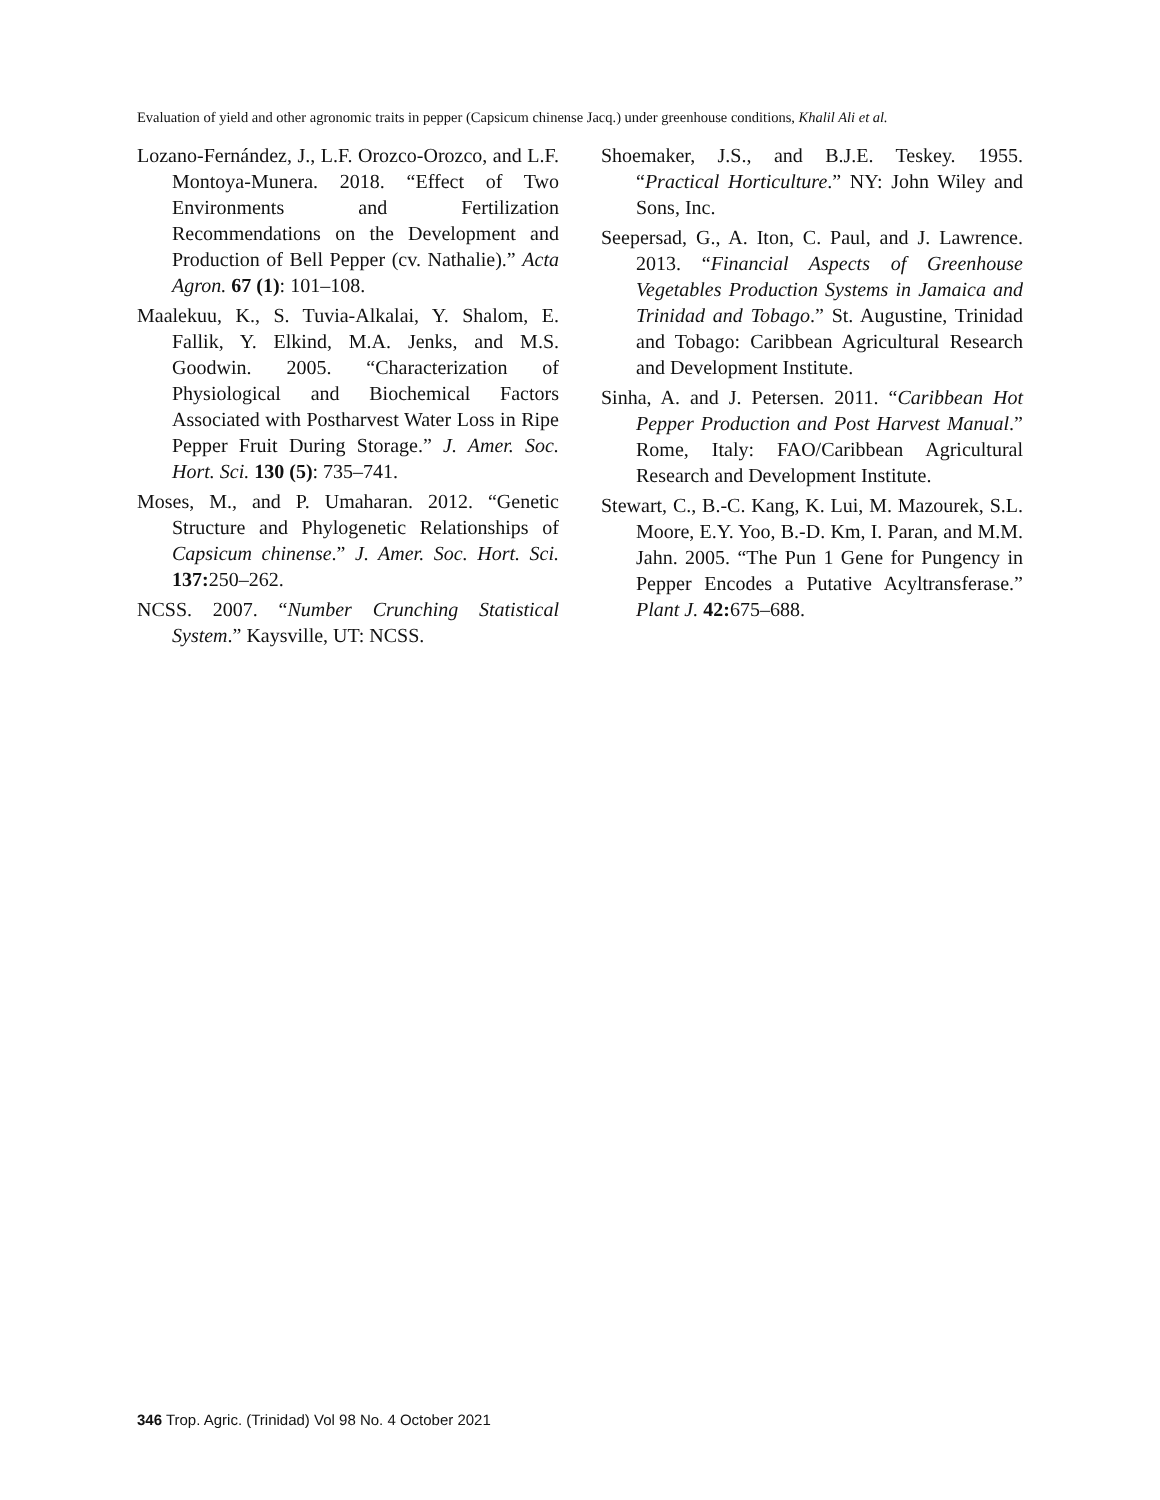Evaluation of yield and other agronomic traits in pepper (Capsicum chinense Jacq.) under greenhouse conditions, Khalil Ali et al.
Lozano-Fernández, J., L.F. Orozco-Orozco, and L.F. Montoya-Munera. 2018. “Effect of Two Environments and Fertilization Recommendations on the Development and Production of Bell Pepper (cv. Nathalie).” Acta Agron. 67 (1): 101–108.
Maalekuu, K., S. Tuvia-Alkalai, Y. Shalom, E. Fallik, Y. Elkind, M.A. Jenks, and M.S. Goodwin. 2005. “Characterization of Physiological and Biochemical Factors Associated with Postharvest Water Loss in Ripe Pepper Fruit During Storage.” J. Amer. Soc. Hort. Sci. 130 (5): 735–741.
Moses, M., and P. Umaharan. 2012. “Genetic Structure and Phylogenetic Relationships of Capsicum chinense.” J. Amer. Soc. Hort. Sci. 137: 250–262.
NCSS. 2007. “Number Crunching Statistical System.” Kaysville, UT: NCSS.
Shoemaker, J.S., and B.J.E. Teskey. 1955. “Practical Horticulture.” NY: John Wiley and Sons, Inc.
Seepersad, G., A. Iton, C. Paul, and J. Lawrence. 2013. “Financial Aspects of Greenhouse Vegetables Production Systems in Jamaica and Trinidad and Tobago.” St. Augustine, Trinidad and Tobago: Caribbean Agricultural Research and Development Institute.
Sinha, A. and J. Petersen. 2011. “Caribbean Hot Pepper Production and Post Harvest Manual.” Rome, Italy: FAO/Caribbean Agricultural Research and Development Institute.
Stewart, C., B.-C. Kang, K. Lui, M. Mazourek, S.L. Moore, E.Y. Yoo, B.-D. Km, I. Paran, and M.M. Jahn. 2005. “The Pun 1 Gene for Pungency in Pepper Encodes a Putative Acyltransferase.” Plant J. 42: 675–688.
346 Trop. Agric. (Trinidad) Vol 98 No. 4 October 2021